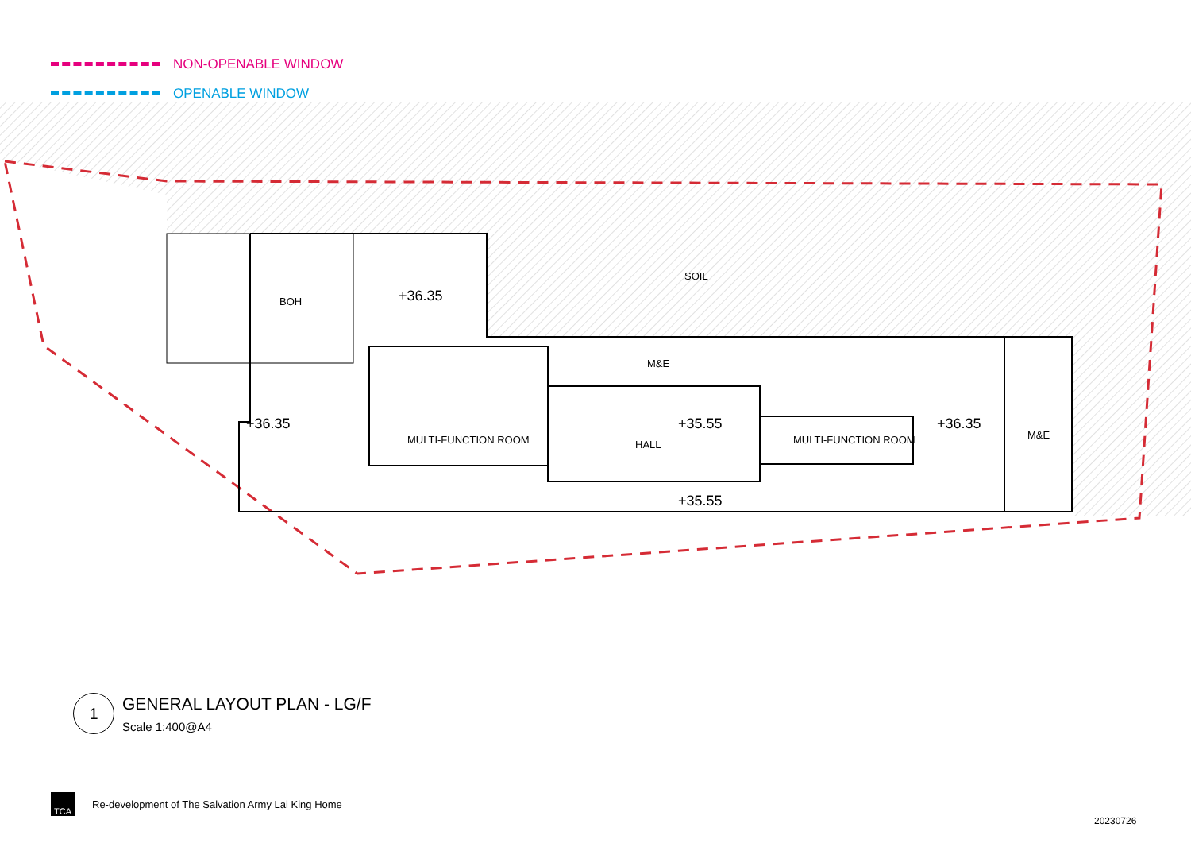NON-OPENABLE WINDOW
OPENABLE WINDOW
SOIL
BOH +36.35
M&E
+36.35 +35.55 +36.35
MULTI-FUNCTION ROOM HALL MULTI-FUNCTION ROOM M&E
+35.55
1
GENERAL LAYOUT PLAN - LG/F
Scale 1:400@A4
TCA
Re-development of The Salvation Army Lai King Home
20230726